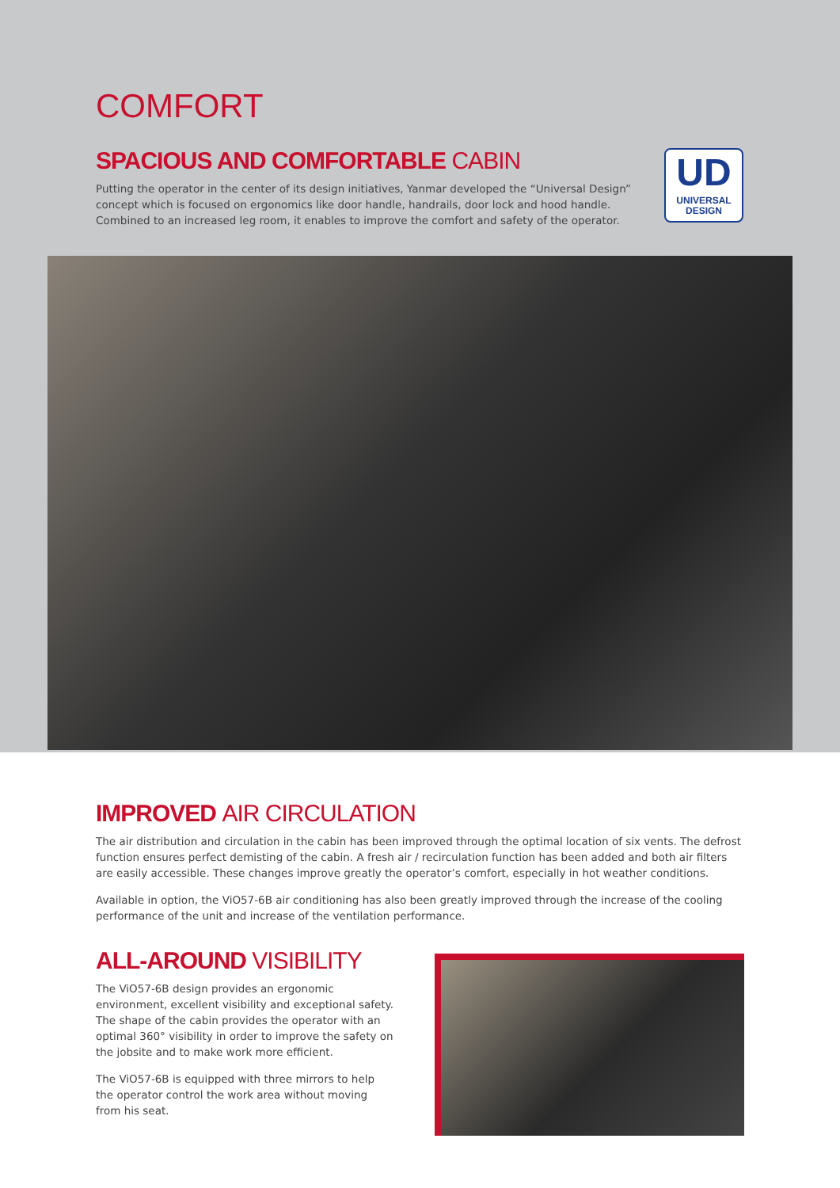COMFORT
SPACIOUS AND COMFORTABLE CABIN
Putting the operator in the center of its design initiatives, Yanmar developed the “Universal Design” concept which is focused on ergonomics like door handle, handrails, door lock and hood handle. Combined to an increased leg room, it enables to improve the comfort and safety of the operator.
UD
UNIVERSAL
DESIGN
IMPROVED AIR CIRCULATION
The air distribution and circulation in the cabin has been improved through the optimal location of six vents. The defrost function ensures perfect demisting of the cabin. A fresh air / recirculation function has been added and both air filters are easily accessible. These changes improve greatly the operator’s comfort, especially in hot weather conditions.
Available in option, the ViO57-6B air conditioning has also been greatly improved through the increase of the cooling performance of the unit and increase of the ventilation performance.
ALL-AROUND VISIBILITY
The ViO57-6B design provides an ergonomic environment, excellent visibility and exceptional safety. The shape of the cabin provides the operator with an optimal 360° visibility in order to improve the safety on the jobsite and to make work more efficient.
The ViO57-6B is equipped with three mirrors to help the operator control the work area without moving from his seat.